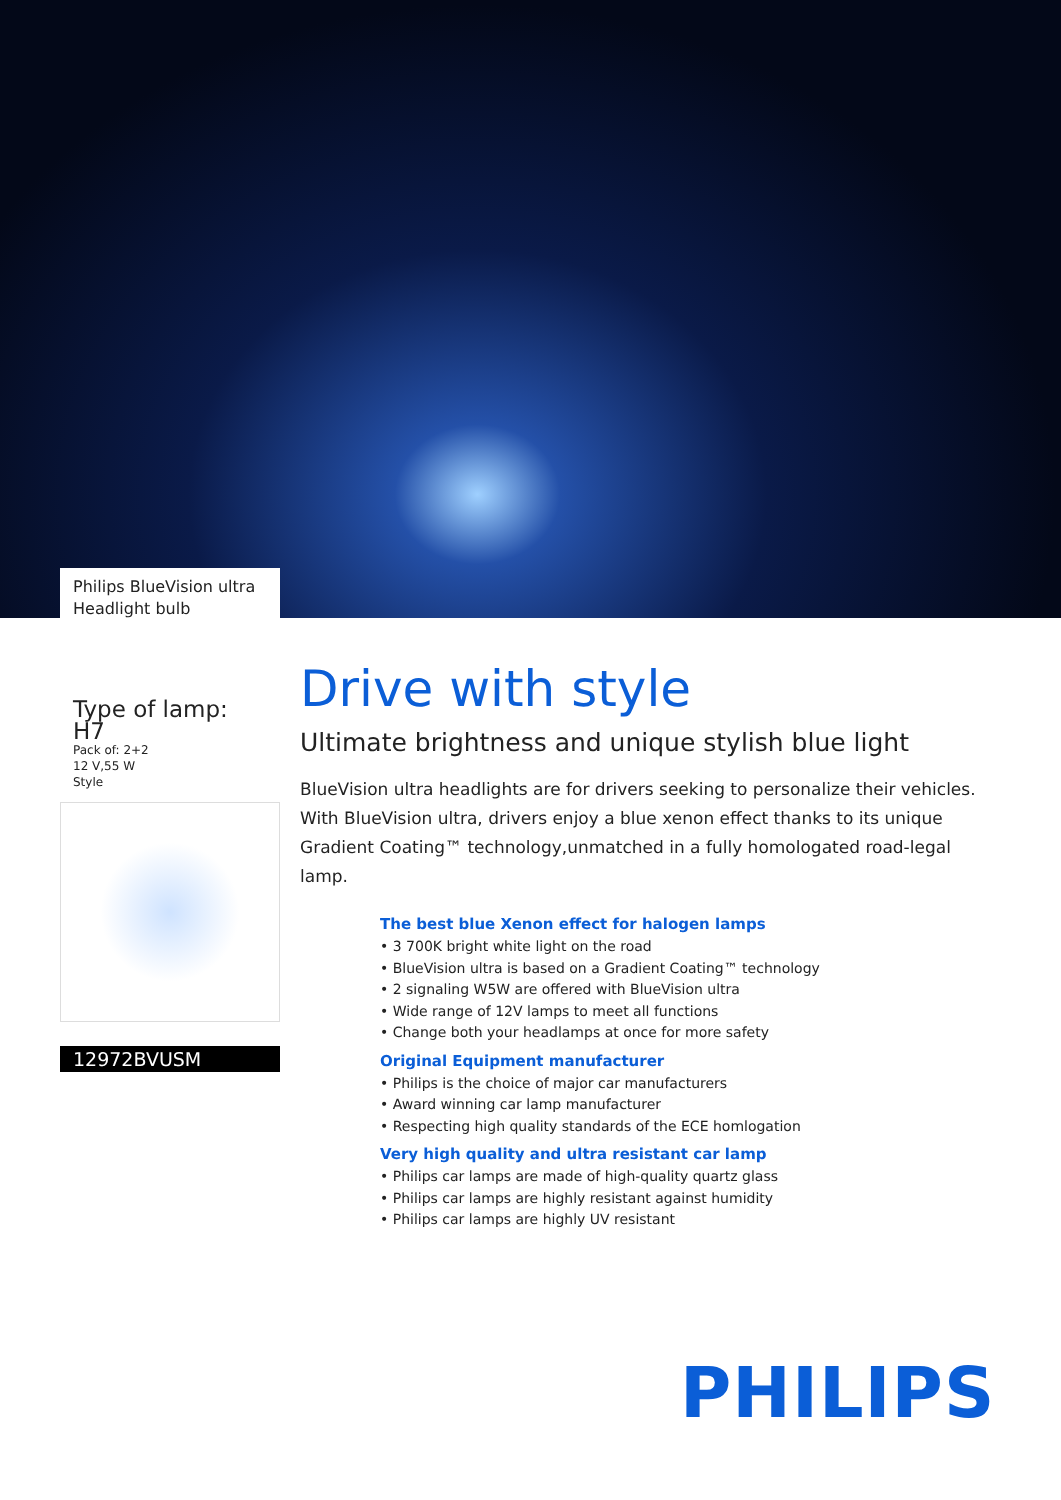Philips BlueVision ultra
Headlight bulb
Type of lamp: H7
Pack of: 2+2
12 V,55 W
Style
12972BVUSM
Drive with style
Ultimate brightness and unique stylish blue light
BlueVision ultra headlights are for drivers seeking to personalize their vehicles. With BlueVision ultra, drivers enjoy a blue xenon effect thanks to its unique Gradient Coating™ technology,unmatched in a fully homologated road-legal lamp.
The best blue Xenon effect for halogen lamps
• 3 700K bright white light on the road
• BlueVision ultra is based on a Gradient Coating™ technology
• 2 signaling W5W are offered with BlueVision ultra
• Wide range of 12V lamps to meet all functions
• Change both your headlamps at once for more safety
Original Equipment manufacturer
• Philips is the choice of major car manufacturers
• Award winning car lamp manufacturer
• Respecting high quality standards of the ECE homlogation
Very high quality and ultra resistant car lamp
• Philips car lamps are made of high-quality quartz glass
• Philips car lamps are highly resistant against humidity
• Philips car lamps are highly UV resistant
PHILIPS